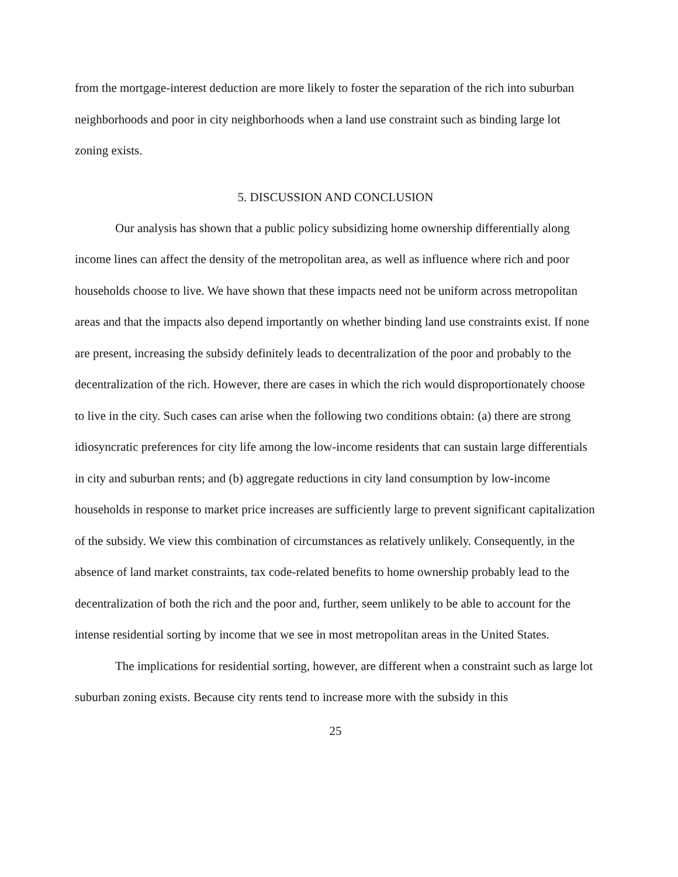from the mortgage-interest deduction are more likely to foster the separation of the rich into suburban neighborhoods and poor in city neighborhoods when a land use constraint such as binding large lot zoning exists.
5. DISCUSSION AND CONCLUSION
Our analysis has shown that a public policy subsidizing home ownership differentially along income lines can affect the density of the metropolitan area, as well as influence where rich and poor households choose to live. We have shown that these impacts need not be uniform across metropolitan areas and that the impacts also depend importantly on whether binding land use constraints exist. If none are present, increasing the subsidy definitely leads to decentralization of the poor and probably to the decentralization of the rich. However, there are cases in which the rich would disproportionately choose to live in the city. Such cases can arise when the following two conditions obtain: (a) there are strong idiosyncratic preferences for city life among the low-income residents that can sustain large differentials in city and suburban rents; and (b) aggregate reductions in city land consumption by low-income households in response to market price increases are sufficiently large to prevent significant capitalization of the subsidy. We view this combination of circumstances as relatively unlikely. Consequently, in the absence of land market constraints, tax code-related benefits to home ownership probably lead to the decentralization of both the rich and the poor and, further, seem unlikely to be able to account for the intense residential sorting by income that we see in most metropolitan areas in the United States.
The implications for residential sorting, however, are different when a constraint such as large lot suburban zoning exists. Because city rents tend to increase more with the subsidy in this
25